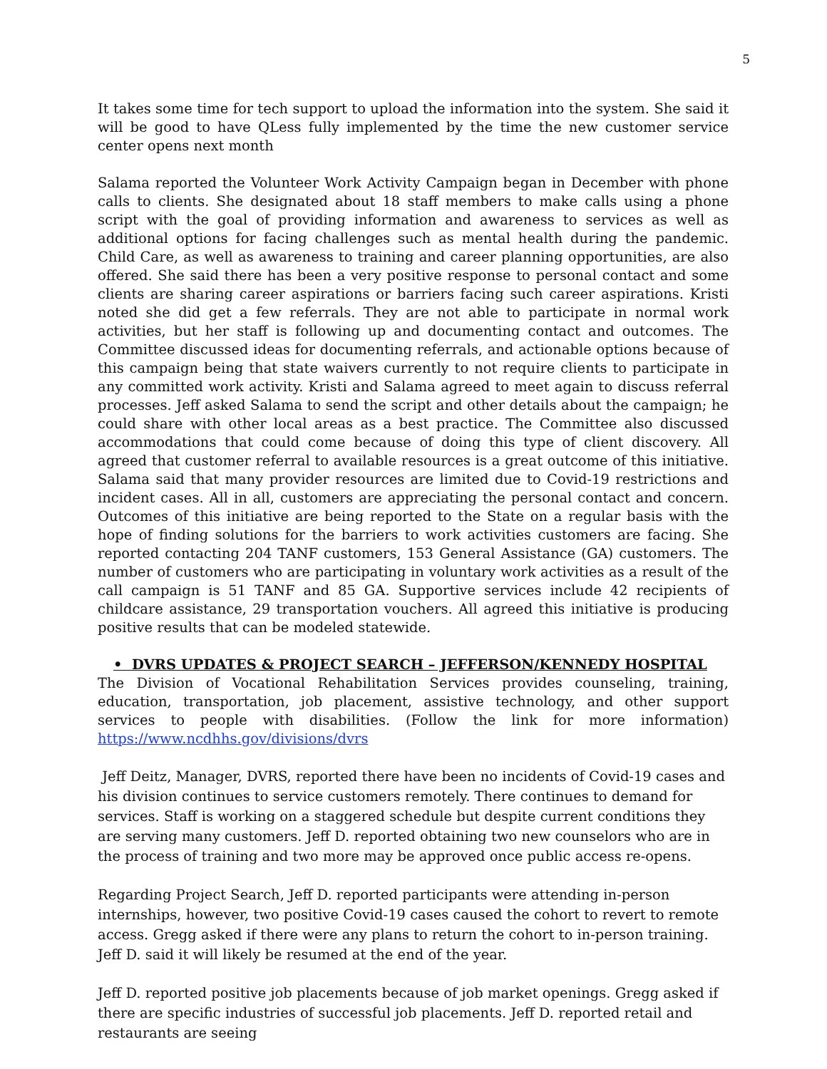5
It takes some time for tech support to upload the information into the system. She said it will be good to have QLess fully implemented by the time the new customer service center opens next month
Salama reported the Volunteer Work Activity Campaign began in December with phone calls to clients. She designated about 18 staff members to make calls using a phone script with the goal of providing information and awareness to services as well as additional options for facing challenges such as mental health during the pandemic. Child Care, as well as awareness to training and career planning opportunities, are also offered. She said there has been a very positive response to personal contact and some clients are sharing career aspirations or barriers facing such career aspirations. Kristi noted she did get a few referrals. They are not able to participate in normal work activities, but her staff is following up and documenting contact and outcomes. The Committee discussed ideas for documenting referrals, and actionable options because of this campaign being that state waivers currently to not require clients to participate in any committed work activity. Kristi and Salama agreed to meet again to discuss referral processes. Jeff asked Salama to send the script and other details about the campaign; he could share with other local areas as a best practice. The Committee also discussed accommodations that could come because of doing this type of client discovery. All agreed that customer referral to available resources is a great outcome of this initiative. Salama said that many provider resources are limited due to Covid-19 restrictions and incident cases. All in all, customers are appreciating the personal contact and concern. Outcomes of this initiative are being reported to the State on a regular basis with the hope of finding solutions for the barriers to work activities customers are facing. She reported contacting 204 TANF customers, 153 General Assistance (GA) customers. The number of customers who are participating in voluntary work activities as a result of the call campaign is 51 TANF and 85 GA. Supportive services include 42 recipients of childcare assistance, 29 transportation vouchers. All agreed this initiative is producing positive results that can be modeled statewide.
• DVRS UPDATES & PROJECT SEARCH – JEFFERSON/KENNEDY HOSPITAL
The Division of Vocational Rehabilitation Services provides counseling, training, education, transportation, job placement, assistive technology, and other support services to people with disabilities. (Follow the link for more information) https://www.ncdhhs.gov/divisions/dvrs
Jeff Deitz, Manager, DVRS, reported there have been no incidents of Covid-19 cases and his division continues to service customers remotely. There continues to demand for services. Staff is working on a staggered schedule but despite current conditions they are serving many customers. Jeff D. reported obtaining two new counselors who are in the process of training and two more may be approved once public access re-opens.
Regarding Project Search, Jeff D. reported participants were attending in-person internships, however, two positive Covid-19 cases caused the cohort to revert to remote access. Gregg asked if there were any plans to return the cohort to in-person training. Jeff D. said it will likely be resumed at the end of the year.
Jeff D. reported positive job placements because of job market openings. Gregg asked if there are specific industries of successful job placements. Jeff D. reported retail and restaurants are seeing